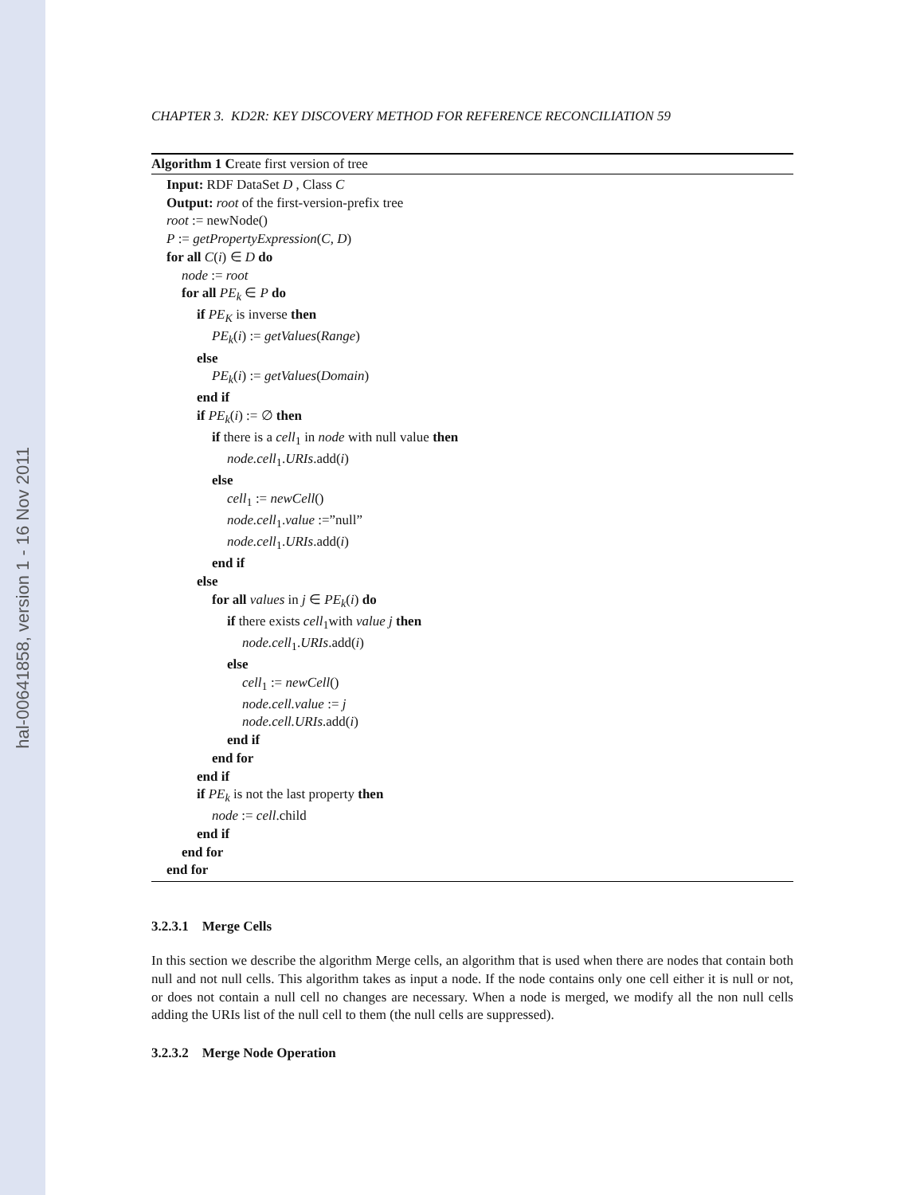hal-00641858, version 1 - 16 Nov 2011
CHAPTER 3. KD2R: KEY DISCOVERY METHOD FOR REFERENCE RECONCILIATION 59
Algorithm 1 Create first version of tree
Input: RDF DataSet D , Class C
Output: root of the first-version-prefix tree
root := newNode()
P := getPropertyExpression(C, D)
for all C(i) ∈ D do
node := root
for all PE<sub>k</sub> ∈ P do
if PE<sub>K</sub> is inverse then
PE<sub>k</sub>(i) := getValues(Range)
else
PE<sub>k</sub>(i) := getValues(Domain)
end if
if PE<sub>k</sub>(i) := ∅ then
if there is a cell<sub>1</sub> in node with null value then
node.cell<sub>1</sub>.URIs.add(i)
else
cell<sub>1</sub> := newCell()
node.cell<sub>1</sub>.value :=”null”
node.cell<sub>1</sub>.URIs.add(i)
end if
else
for all values in j ∈ PE<sub>k</sub>(i) do
if there exists cell<sub>1</sub>with value j then
node.cell<sub>1</sub>.URIs.add(i)
else
cell<sub>1</sub> := newCell()
node.cell.value := j
node.cell.URIs.add(i)
end if
end for
end if
if PE<sub>k</sub> is not the last property then
node := cell.child
end if
end for
end for
3.2.3.1 Merge Cells
In this section we describe the algorithm Merge cells, an algorithm that is used when there are nodes that contain both null and not null cells. This algorithm takes as input a node. If the node contains only one cell either it is null or not, or does not contain a null cell no changes are necessary. When a node is merged, we modify all the non null cells adding the URIs list of the null cell to them (the null cells are suppressed).
3.2.3.2 Merge Node Operation